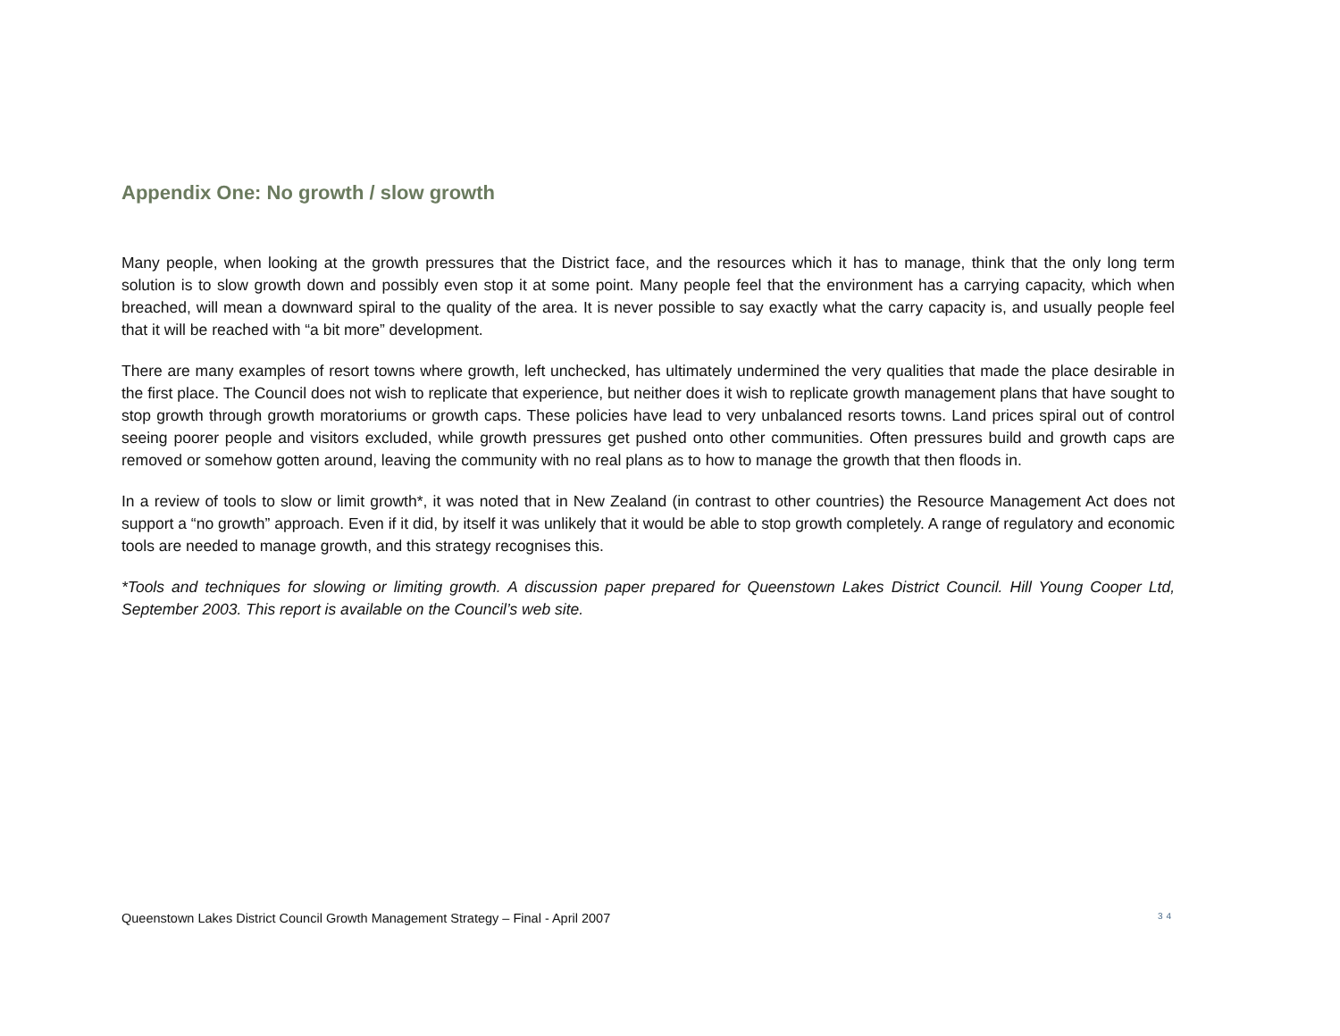Appendix One: No growth / slow growth
Many people, when looking at the growth pressures that the District face, and the resources which it has to manage, think that the only long term solution is to slow growth down and possibly even stop it at some point. Many people feel that the environment has a carrying capacity, which when breached, will mean a downward spiral to the quality of the area. It is never possible to say exactly what the carry capacity is, and usually people feel that it will be reached with “a bit more” development.
There are many examples of resort towns where growth, left unchecked, has ultimately undermined the very qualities that made the place desirable in the first place. The Council does not wish to replicate that experience, but neither does it wish to replicate growth management plans that have sought to stop growth through growth moratoriums or growth caps. These policies have lead to very unbalanced resorts towns. Land prices spiral out of control seeing poorer people and visitors excluded, while growth pressures get pushed onto other communities. Often pressures build and growth caps are removed or somehow gotten around, leaving the community with no real plans as to how to manage the growth that then floods in.
In a review of tools to slow or limit growth*, it was noted that in New Zealand (in contrast to other countries) the Resource Management Act does not support a “no growth” approach. Even if it did, by itself it was unlikely that it would be able to stop growth completely. A range of regulatory and economic tools are needed to manage growth, and this strategy recognises this.
*Tools and techniques for slowing or limiting growth. A discussion paper prepared for Queenstown Lakes District Council. Hill Young Cooper Ltd, September 2003. This report is available on the Council’s web site.
Queenstown Lakes District Council Growth Management Strategy – Final - April 2007 34